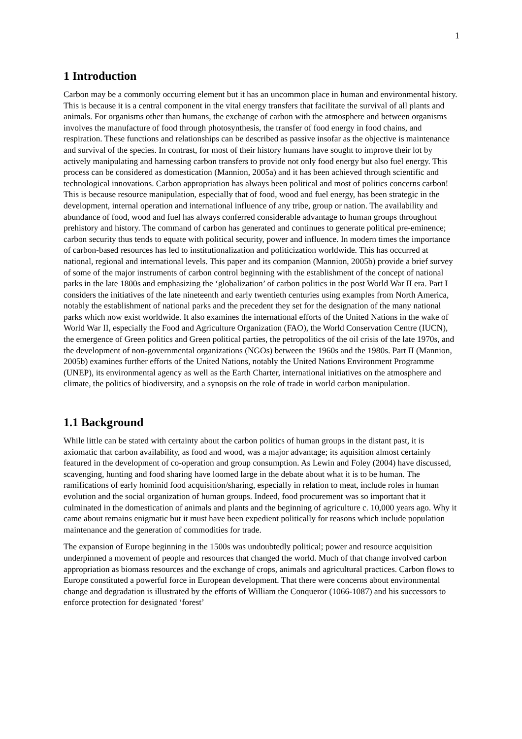1
1 Introduction
Carbon may be a commonly occurring element but it has an uncommon place in human and environmental history. This is because it is a central component in the vital energy transfers that facilitate the survival of all plants and animals. For organisms other than humans, the exchange of carbon with the atmosphere and between organisms involves the manufacture of food through photosynthesis, the transfer of food energy in food chains, and respiration. These functions and relationships can be described as passive insofar as the objective is maintenance and survival of the species. In contrast, for most of their history humans have sought to improve their lot by actively manipulating and harnessing carbon transfers to provide not only food energy but also fuel energy. This process can be considered as domestication (Mannion, 2005a) and it has been achieved through scientific and technological innovations. Carbon appropriation has always been political and most of politics concerns carbon! This is because resource manipulation, especially that of food, wood and fuel energy, has been strategic in the development, internal operation and international influence of any tribe, group or nation. The availability and abundance of food, wood and fuel has always conferred considerable advantage to human groups throughout prehistory and history. The command of carbon has generated and continues to generate political pre-eminence; carbon security thus tends to equate with political security, power and influence. In modern times the importance of carbon-based resources has led to institutionalization and politicization worldwide. This has occurred at national, regional and international levels. This paper and its companion (Mannion, 2005b) provide a brief survey of some of the major instruments of carbon control beginning with the establishment of the concept of national parks in the late 1800s and emphasizing the ‘globalization’ of carbon politics in the post World War II era. Part I considers the initiatives of the late nineteenth and early twentieth centuries using examples from North America, notably the establishment of national parks and the precedent they set for the designation of the many national parks which now exist worldwide. It also examines the international efforts of the United Nations in the wake of World War II, especially the Food and Agriculture Organization (FAO), the World Conservation Centre (IUCN), the emergence of Green politics and Green political parties, the petropolitics of the oil crisis of the late 1970s, and the development of non-governmental organizations (NGOs) between the 1960s and the 1980s. Part II (Mannion, 2005b) examines further efforts of the United Nations, notably the United Nations Environment Programme (UNEP), its environmental agency as well as the Earth Charter, international initiatives on the atmosphere and climate, the politics of biodiversity, and a synopsis on the role of trade in world carbon manipulation.
1.1 Background
While little can be stated with certainty about the carbon politics of human groups in the distant past, it is axiomatic that carbon availability, as food and wood, was a major advantage; its aquisition almost certainly featured in the development of co-operation and group consumption. As Lewin and Foley (2004) have discussed, scavenging, hunting and food sharing have loomed large in the debate about what it is to be human. The ramifications of early hominid food acquisition/sharing, especially in relation to meat, include roles in human evolution and the social organization of human groups. Indeed, food procurement was so important that it culminated in the domestication of animals and plants and the beginning of agriculture c. 10,000 years ago. Why it came about remains enigmatic but it must have been expedient politically for reasons which include population maintenance and the generation of commodities for trade.
The expansion of Europe beginning in the 1500s was undoubtedly political; power and resource acquisition underpinned a movement of people and resources that changed the world. Much of that change involved carbon appropriation as biomass resources and the exchange of crops, animals and agricultural practices. Carbon flows to Europe constituted a powerful force in European development. That there were concerns about environmental change and degradation is illustrated by the efforts of William the Conqueror (1066-1087) and his successors to enforce protection for designated ‘forest’